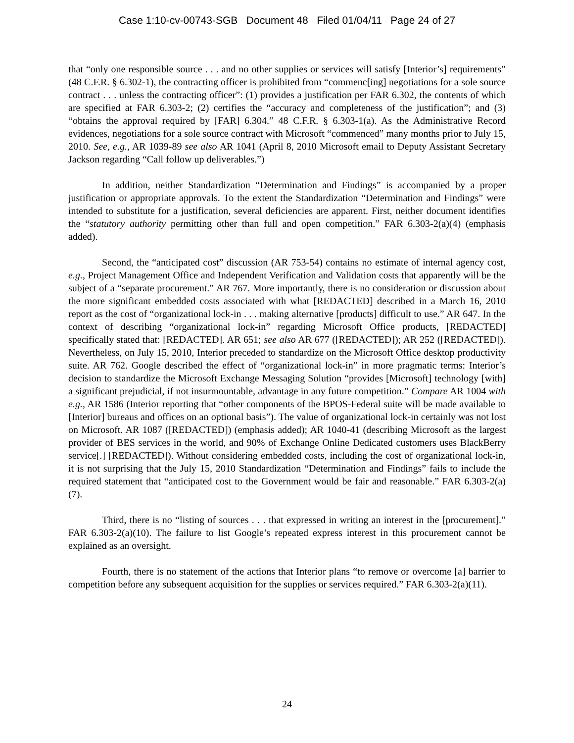Case 1:10-cv-00743-SGB Document 48 Filed 01/04/11 Page 24 of 27
that “only one responsible source . . . and no other supplies or services will satisfy [Interior’s] requirements” (48 C.F.R. § 6.302-1), the contracting officer is prohibited from “commenc[ing] negotiations for a sole source contract . . . unless the contracting officer”: (1) provides a justification per FAR 6.302, the contents of which are specified at FAR 6.303-2; (2) certifies the “accuracy and completeness of the justification”; and (3) “obtains the approval required by [FAR] 6.304.” 48 C.F.R. § 6.303-1(a). As the Administrative Record evidences, negotiations for a sole source contract with Microsoft “commenced” many months prior to July 15, 2010. See, e.g., AR 1039-89 see also AR 1041 (April 8, 2010 Microsoft email to Deputy Assistant Secretary Jackson regarding “Call follow up deliverables.”)
In addition, neither Standardization “Determination and Findings” is accompanied by a proper justification or appropriate approvals. To the extent the Standardization “Determination and Findings” were intended to substitute for a justification, several deficiencies are apparent. First, neither document identifies the “statutory authority permitting other than full and open competition.” FAR 6.303-2(a)(4) (emphasis added).
Second, the “anticipated cost” discussion (AR 753-54) contains no estimate of internal agency cost, e.g., Project Management Office and Independent Verification and Validation costs that apparently will be the subject of a “separate procurement.” AR 767. More importantly, there is no consideration or discussion about the more significant embedded costs associated with what [REDACTED] described in a March 16, 2010 report as the cost of “organizational lock-in . . . making alternative [products] difficult to use.” AR 647. In the context of describing “organizational lock-in” regarding Microsoft Office products, [REDACTED] specifically stated that: [REDACTED]. AR 651; see also AR 677 ([REDACTED]); AR 252 ([REDACTED]). Nevertheless, on July 15, 2010, Interior preceded to standardize on the Microsoft Office desktop productivity suite. AR 762. Google described the effect of “organizational lock-in” in more pragmatic terms: Interior’s decision to standardize the Microsoft Exchange Messaging Solution “provides [Microsoft] technology [with] a significant prejudicial, if not insurmountable, advantage in any future competition.” Compare AR 1004 with e.g., AR 1586 (Interior reporting that “other components of the BPOS-Federal suite will be made available to [Interior] bureaus and offices on an optional basis”). The value of organizational lock-in certainly was not lost on Microsoft. AR 1087 ([REDACTED]) (emphasis added); AR 1040-41 (describing Microsoft as the largest provider of BES services in the world, and 90% of Exchange Online Dedicated customers uses BlackBerry service[.] [REDACTED]). Without considering embedded costs, including the cost of organizational lock-in, it is not surprising that the July 15, 2010 Standardization “Determination and Findings” fails to include the required statement that “anticipated cost to the Government would be fair and reasonable.” FAR 6.303-2(a)(7).
Third, there is no “listing of sources . . . that expressed in writing an interest in the [procurement].” FAR 6.303-2(a)(10). The failure to list Google’s repeated express interest in this procurement cannot be explained as an oversight.
Fourth, there is no statement of the actions that Interior plans “to remove or overcome [a] barrier to competition before any subsequent acquisition for the supplies or services required.” FAR 6.303-2(a)(11).
24